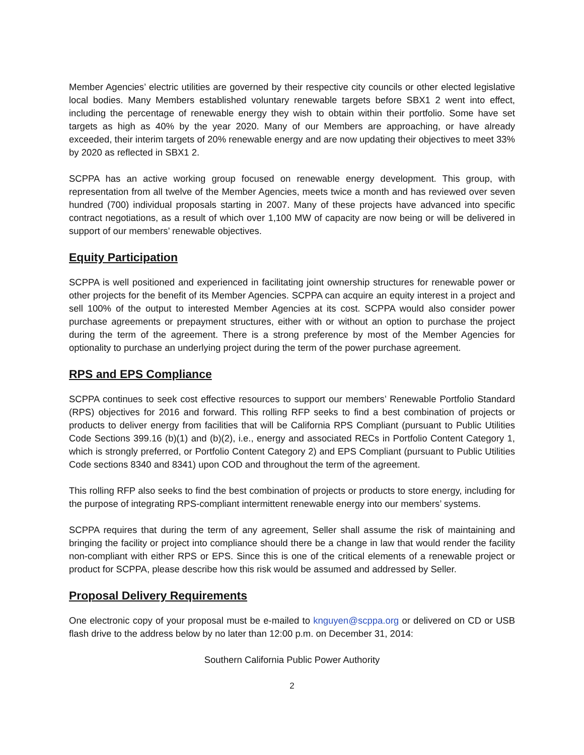Member Agencies’ electric utilities are governed by their respective city councils or other elected legislative local bodies. Many Members established voluntary renewable targets before SBX1 2 went into effect, including the percentage of renewable energy they wish to obtain within their portfolio. Some have set targets as high as 40% by the year 2020. Many of our Members are approaching, or have already exceeded, their interim targets of 20% renewable energy and are now updating their objectives to meet 33% by 2020 as reflected in SBX1 2.
SCPPA has an active working group focused on renewable energy development. This group, with representation from all twelve of the Member Agencies, meets twice a month and has reviewed over seven hundred (700) individual proposals starting in 2007. Many of these projects have advanced into specific contract negotiations, as a result of which over 1,100 MW of capacity are now being or will be delivered in support of our members’ renewable objectives.
Equity Participation
SCPPA is well positioned and experienced in facilitating joint ownership structures for renewable power or other projects for the benefit of its Member Agencies. SCPPA can acquire an equity interest in a project and sell 100% of the output to interested Member Agencies at its cost. SCPPA would also consider power purchase agreements or prepayment structures, either with or without an option to purchase the project during the term of the agreement. There is a strong preference by most of the Member Agencies for optionality to purchase an underlying project during the term of the power purchase agreement.
RPS and EPS Compliance
SCPPA continues to seek cost effective resources to support our members’ Renewable Portfolio Standard (RPS) objectives for 2016 and forward. This rolling RFP seeks to find a best combination of projects or products to deliver energy from facilities that will be California RPS Compliant (pursuant to Public Utilities Code Sections 399.16 (b)(1) and (b)(2), i.e., energy and associated RECs in Portfolio Content Category 1, which is strongly preferred, or Portfolio Content Category 2) and EPS Compliant (pursuant to Public Utilities Code sections 8340 and 8341) upon COD and throughout the term of the agreement.
This rolling RFP also seeks to find the best combination of projects or products to store energy, including for the purpose of integrating RPS-compliant intermittent renewable energy into our members’ systems.
SCPPA requires that during the term of any agreement, Seller shall assume the risk of maintaining and bringing the facility or project into compliance should there be a change in law that would render the facility non-compliant with either RPS or EPS. Since this is one of the critical elements of a renewable project or product for SCPPA, please describe how this risk would be assumed and addressed by Seller.
Proposal Delivery Requirements
One electronic copy of your proposal must be e-mailed to knguyen@scppa.org or delivered on CD or USB flash drive to the address below by no later than 12:00 p.m. on December 31, 2014:
Southern California Public Power Authority
2